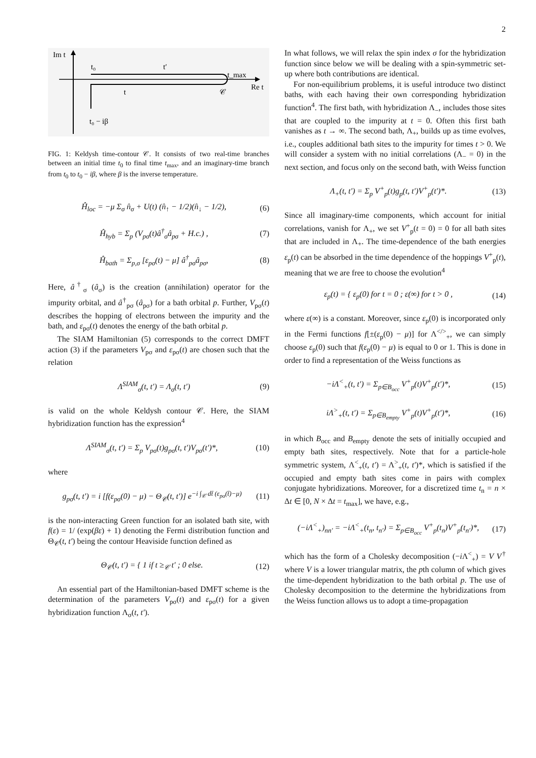2
Im t
Re t
t₀
t′
t_max
t
𝒞
t₀ − iβ
FIG. 1: Keldysh time-contour 𝒞. It consists of two real-time branches between an initial time t<sub>0</sub> to final time t<sub>max</sub>, and an imaginary-time branch from t<sub>0</sub> to t<sub>0</sub> − iβ, where β is the inverse temperature.
Ĥ<sub>loc</sub> = −μ Σ<sub>σ</sub> n̂<sub>σ</sub> + U(t) (n̂<sub>↑</sub> − 1/2)(n̂<sub>↓</sub> − 1/2), (6)
Ĥ<sub>hyb</sub> = Σ<sub>p</sub> (V<sub>pσ</sub>(t)â<sup>†</sup><sub>σ</sub>â<sub>pσ</sub> + H.c.) , (7)
Ĥ<sub>bath</sub> = Σ<sub>p,σ</sub> [ε<sub>pσ</sub>(t) − μ] â<sup>†</sup><sub>pσ</sub>â<sub>pσ</sub>, (8)
Here, â<sup>†</sup><sub>σ</sub> (â<sub>σ</sub>) is the creation (annihilation) operator for the impurity orbital, and â<sup>†</sup><sub>pσ</sub> (â<sub>pσ</sub>) for a bath orbital p. Further, V<sub>pσ</sub>(t) describes the hopping of electrons between the impurity and the bath, and ε<sub>pσ</sub>(t) denotes the energy of the bath orbital p.
The SIAM Hamiltonian (5) corresponds to the correct DMFT action (3) if the parameters V<sub>pσ</sub> and ε<sub>pσ</sub>(t) are chosen such that the relation
Λ<sup>SIAM</sup><sub>σ</sub>(t, t′) = Λ<sub>σ</sub>(t, t′) (9)
is valid on the whole Keldysh contour 𝒞. Here, the SIAM hybridization function has the expression<sup>4</sup>
Λ<sup>SIAM</sup><sub>σ</sub>(t, t′) = Σ<sub>p</sub> V<sub>pσ</sub>(t)g<sub>pσ</sub>(t, t′)V<sub>pσ</sub>(t′)*, (10)
where
g<sub>pσ</sub>(t, t′) = i [f(ε<sub>pσ</sub>(0) − μ) − Θ<sub>𝒞</sub>(t, t′)] e<sup>−i ∫<sub>𝒞</sub> dt̄ (ε<sub>pσ</sub>(t̄)−μ)</sup> (11)
is the non-interacting Green function for an isolated bath site, with f(ε) = 1/ (exp(βε) + 1) denoting the Fermi distribution function and Θ<sub>𝒞</sub>(t, t′) being the contour Heaviside function defined as
Θ<sub>𝒞</sub>(t, t′) = { 1 if t ≥<sub>𝒞</sub> t′ ; 0 else. (12)
An essential part of the Hamiltonian-based DMFT scheme is the determination of the parameters V<sub>pσ</sub>(t) and ε<sub>pσ</sub>(t) for a given hybridization function Λ<sub>σ</sub>(t, t′).
In what follows, we will relax the spin index σ for the hybridization function since below we will be dealing with a spin-symmetric set-up where both contributions are identical.
For non-equilibrium problems, it is useful introduce two distinct baths, with each having their own corresponding hybridization function<sup>4</sup>. The first bath, with hybridization Λ<sub>−</sub>, includes those sites that are coupled to the impurity at t = 0. Often this first bath vanishes as t → ∞. The second bath, Λ<sub>+</sub>, builds up as time evolves, i.e., couples additional bath sites to the impurity for times t > 0. We will consider a system with no initial correlations (Λ<sub>−</sub> = 0) in the next section, and focus only on the second bath, with Weiss function
Λ<sub>+</sub>(t, t′) = Σ<sub>p</sub> V<sup>+</sup><sub>p</sub>(t)g<sub>p</sub>(t, t′)V<sup>+</sup><sub>p</sub>(t′)*. (13)
Since all imaginary-time components, which account for initial correlations, vanish for Λ<sub>+</sub>, we set V<sup>+</sup><sub>p</sub>(t = 0) = 0 for all bath sites that are included in Λ<sub>+</sub>. The time-dependence of the bath energies ε<sub>p</sub>(t) can be absorbed in the time dependence of the hoppings V<sup>+</sup><sub>p</sub>(t), meaning that we are free to choose the evolution<sup>4</sup>
ε<sub>p</sub>(t) = { ε<sub>p</sub>(0) for t = 0 ; ε(∞) for t > 0 , (14)
where ε(∞) is a constant. Moreover, since ε<sub>p</sub>(0) is incorporated only in the Fermi functions f[±(ε<sub>p</sub>(0) − μ)] for Λ<sup></></sup><sub>+</sub>, we can simply choose ε<sub>p</sub>(0) such that f(ε<sub>p</sub>(0) − μ) is equal to 0 or 1. This is done in order to find a representation of the Weiss functions as
−iΛ<sup><</sup><sub>+</sub>(t, t′) = Σ<sub>p∈B<sub>occ</sub></sub> V<sup>+</sup><sub>p</sub>(t)V<sup>+</sup><sub>p</sub>(t′)*, (15)
iΛ<sup>></sup><sub>+</sub>(t, t′) = Σ<sub>p∈B<sub>empty</sub></sub> V<sup>+</sup><sub>p</sub>(t)V<sup>+</sup><sub>p</sub>(t′)*, (16)
in which B<sub>occ</sub> and B<sub>empty</sub> denote the sets of initially occupied and empty bath sites, respectively. Note that for a particle-hole symmetric system, Λ<sup><</sup><sub>+</sub>(t, t′) = Λ<sup>></sup><sub>+</sub>(t, t′)*, which is satisfied if the occupied and empty bath sites come in pairs with complex conjugate hybridizations. Moreover, for a discretized time t<sub>n</sub> = n × Δt ∈ [0, N × Δt = t<sub>max</sub>], we have, e.g.,
(−iΛ<sup><</sup><sub>+</sub>)<sub>nn′</sub> = −iΛ<sup><</sup><sub>+</sub>(t<sub>n</sub>, t<sub>n′</sub>) = Σ<sub>p∈B<sub>occ</sub></sub> V<sup>+</sup><sub>p</sub>(t<sub>n</sub>)V<sup>+</sup><sub>p</sub>(t<sub>n′</sub>)*, (17)
which has the form of a Cholesky decomposition (−i Λ<sup><</sup><sub>+</sub>) = V V<sup>†</sup> where V is a lower triangular matrix, the pth column of which gives the time-dependent hybridization to the bath orbital p. The use of Cholesky decomposition to the determine the hybridizations from the Weiss function allows us to adopt a time-propagation